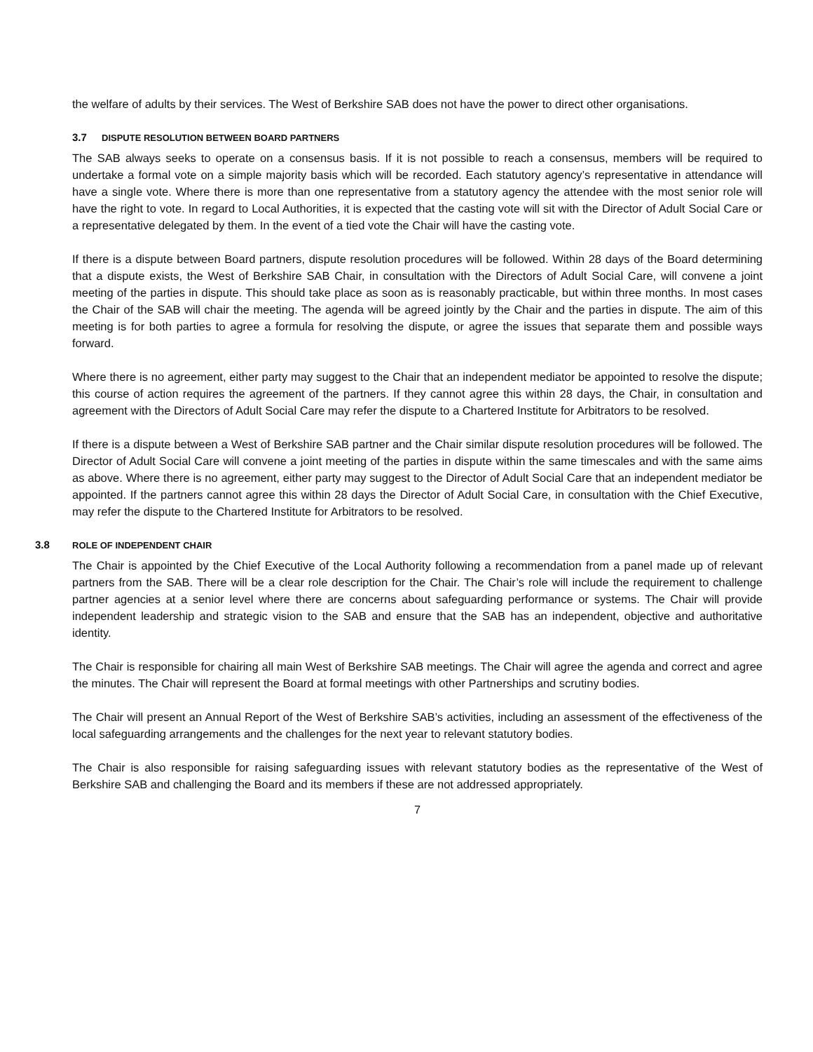the welfare of adults by their services. The West of Berkshire SAB does not have the power to direct other organisations.
3.7 DISPUTE RESOLUTION BETWEEN BOARD PARTNERS
The SAB always seeks to operate on a consensus basis. If it is not possible to reach a consensus, members will be required to undertake a formal vote on a simple majority basis which will be recorded. Each statutory agency’s representative in attendance will have a single vote. Where there is more than one representative from a statutory agency the attendee with the most senior role will have the right to vote. In regard to Local Authorities, it is expected that the casting vote will sit with the Director of Adult Social Care or a representative delegated by them. In the event of a tied vote the Chair will have the casting vote.
If there is a dispute between Board partners, dispute resolution procedures will be followed. Within 28 days of the Board determining that a dispute exists, the West of Berkshire SAB Chair, in consultation with the Directors of Adult Social Care, will convene a joint meeting of the parties in dispute. This should take place as soon as is reasonably practicable, but within three months. In most cases the Chair of the SAB will chair the meeting. The agenda will be agreed jointly by the Chair and the parties in dispute. The aim of this meeting is for both parties to agree a formula for resolving the dispute, or agree the issues that separate them and possible ways forward.
Where there is no agreement, either party may suggest to the Chair that an independent mediator be appointed to resolve the dispute; this course of action requires the agreement of the partners. If they cannot agree this within 28 days, the Chair, in consultation and agreement with the Directors of Adult Social Care may refer the dispute to a Chartered Institute for Arbitrators to be resolved.
If there is a dispute between a West of Berkshire SAB partner and the Chair similar dispute resolution procedures will be followed. The Director of Adult Social Care will convene a joint meeting of the parties in dispute within the same timescales and with the same aims as above. Where there is no agreement, either party may suggest to the Director of Adult Social Care that an independent mediator be appointed. If the partners cannot agree this within 28 days the Director of Adult Social Care, in consultation with the Chief Executive, may refer the dispute to the Chartered Institute for Arbitrators to be resolved.
3.8 ROLE OF INDEPENDENT CHAIR
The Chair is appointed by the Chief Executive of the Local Authority following a recommendation from a panel made up of relevant partners from the SAB. There will be a clear role description for the Chair. The Chair’s role will include the requirement to challenge partner agencies at a senior level where there are concerns about safeguarding performance or systems. The Chair will provide independent leadership and strategic vision to the SAB and ensure that the SAB has an independent, objective and authoritative identity.
The Chair is responsible for chairing all main West of Berkshire SAB meetings. The Chair will agree the agenda and correct and agree the minutes. The Chair will represent the Board at formal meetings with other Partnerships and scrutiny bodies.
The Chair will present an Annual Report of the West of Berkshire SAB’s activities, including an assessment of the effectiveness of the local safeguarding arrangements and the challenges for the next year to relevant statutory bodies.
The Chair is also responsible for raising safeguarding issues with relevant statutory bodies as the representative of the West of Berkshire SAB and challenging the Board and its members if these are not addressed appropriately.
7